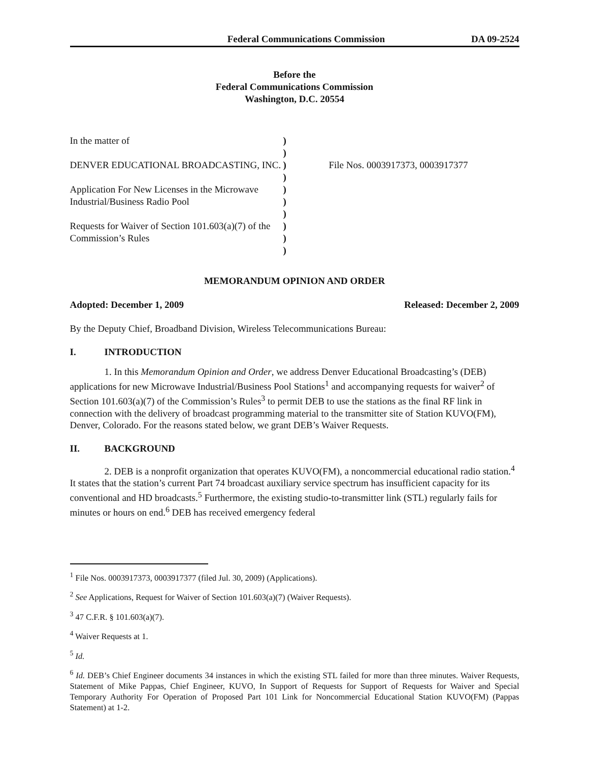Federal Communications Commission DA 09-2524
Before the
Federal Communications Commission
Washington, D.C. 20554
In the matter of
DENVER EDUCATIONAL BROADCASTING, INC.
Application For New Licenses in the Microwave Industrial/Business Radio Pool
Requests for Waiver of Section 101.603(a)(7) of the Commission’s Rules
)
)
)
)
)
)
)
)
)
)
File Nos. 0003917373, 0003917377
MEMORANDUM OPINION AND ORDER
Adopted: December 1, 2009 Released: December 2, 2009
By the Deputy Chief, Broadband Division, Wireless Telecommunications Bureau:
I. INTRODUCTION
1. In this Memorandum Opinion and Order, we address Denver Educational Broadcasting’s (DEB) applications for new Microwave Industrial/Business Pool Stations<sup>1</sup> and accompanying requests for waiver<sup>2</sup> of Section 101.603(a)(7) of the Commission’s Rules<sup>3</sup> to permit DEB to use the stations as the final RF link in connection with the delivery of broadcast programming material to the transmitter site of Station KUVO(FM), Denver, Colorado. For the reasons stated below, we grant DEB’s Waiver Requests.
II. BACKGROUND
2. DEB is a nonprofit organization that operates KUVO(FM), a noncommercial educational radio station.<sup>4</sup> It states that the station’s current Part 74 broadcast auxiliary service spectrum has insufficient capacity for its conventional and HD broadcasts.<sup>5</sup> Furthermore, the existing studio-to-transmitter link (STL) regularly fails for minutes or hours on end.<sup>6</sup> DEB has received emergency federal
<sup>1</sup> File Nos. 0003917373, 0003917377 (filed Jul. 30, 2009) (Applications).
<sup>2</sup> See Applications, Request for Waiver of Section 101.603(a)(7) (Waiver Requests).
<sup>3</sup> 47 C.F.R. § 101.603(a)(7).
<sup>4</sup> Waiver Requests at 1.
<sup>5</sup> Id.
<sup>6</sup> Id. DEB’s Chief Engineer documents 34 instances in which the existing STL failed for more than three minutes. Waiver Requests, Statement of Mike Pappas, Chief Engineer, KUVO, In Support of Requests for Support of Requests for Waiver and Special Temporary Authority For Operation of Proposed Part 101 Link for Noncommercial Educational Station KUVO(FM) (Pappas Statement) at 1-2.